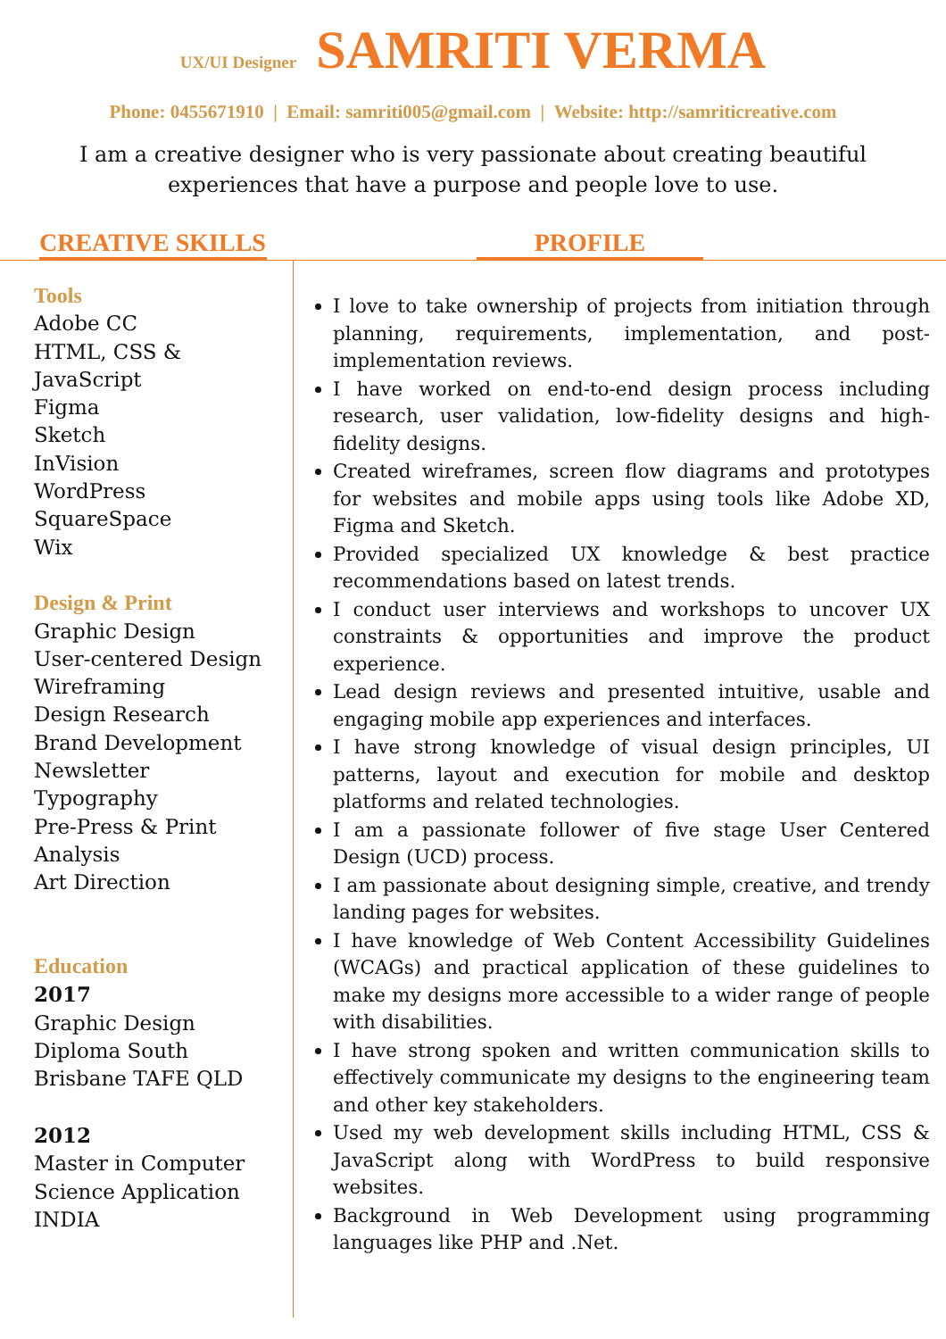UX/UI Designer SAMRITI VERMA
Phone: 0455671910 | Email: samriti005@gmail.com | Website: http://samriticreative.com
I am a creative designer who is very passionate about creating beautiful experiences that have a purpose and people love to use.
CREATIVE SKILLS PROFILE
Tools
Adobe CC
HTML, CSS & JavaScript
Figma
Sketch
InVision
WordPress
SquareSpace
Wix
Design & Print
Graphic Design
User-centered Design
Wireframing
Design Research
Brand Development
Newsletter
Typography
Pre-Press & Print
Analysis
Art Direction
Education
2017
Graphic Design
Diploma South
Brisbane TAFE QLD
2012
Master in Computer
Science Application
INDIA
I love to take ownership of projects from initiation through planning, requirements, implementation, and post-implementation reviews.
I have worked on end-to-end design process including research, user validation, low-fidelity designs and high-fidelity designs.
Created wireframes, screen flow diagrams and prototypes for websites and mobile apps using tools like Adobe XD, Figma and Sketch.
Provided specialized UX knowledge & best practice recommendations based on latest trends.
I conduct user interviews and workshops to uncover UX constraints & opportunities and improve the product experience.
Lead design reviews and presented intuitive, usable and engaging mobile app experiences and interfaces.
I have strong knowledge of visual design principles, UI patterns, layout and execution for mobile and desktop platforms and related technologies.
I am a passionate follower of five stage User Centered Design (UCD) process.
I am passionate about designing simple, creative, and trendy landing pages for websites.
I have knowledge of Web Content Accessibility Guidelines (WCAGs) and practical application of these guidelines to make my designs more accessible to a wider range of people with disabilities.
I have strong spoken and written communication skills to effectively communicate my designs to the engineering team and other key stakeholders.
Used my web development skills including HTML, CSS & JavaScript along with WordPress to build responsive websites.
Background in Web Development using programming languages like PHP and .Net.